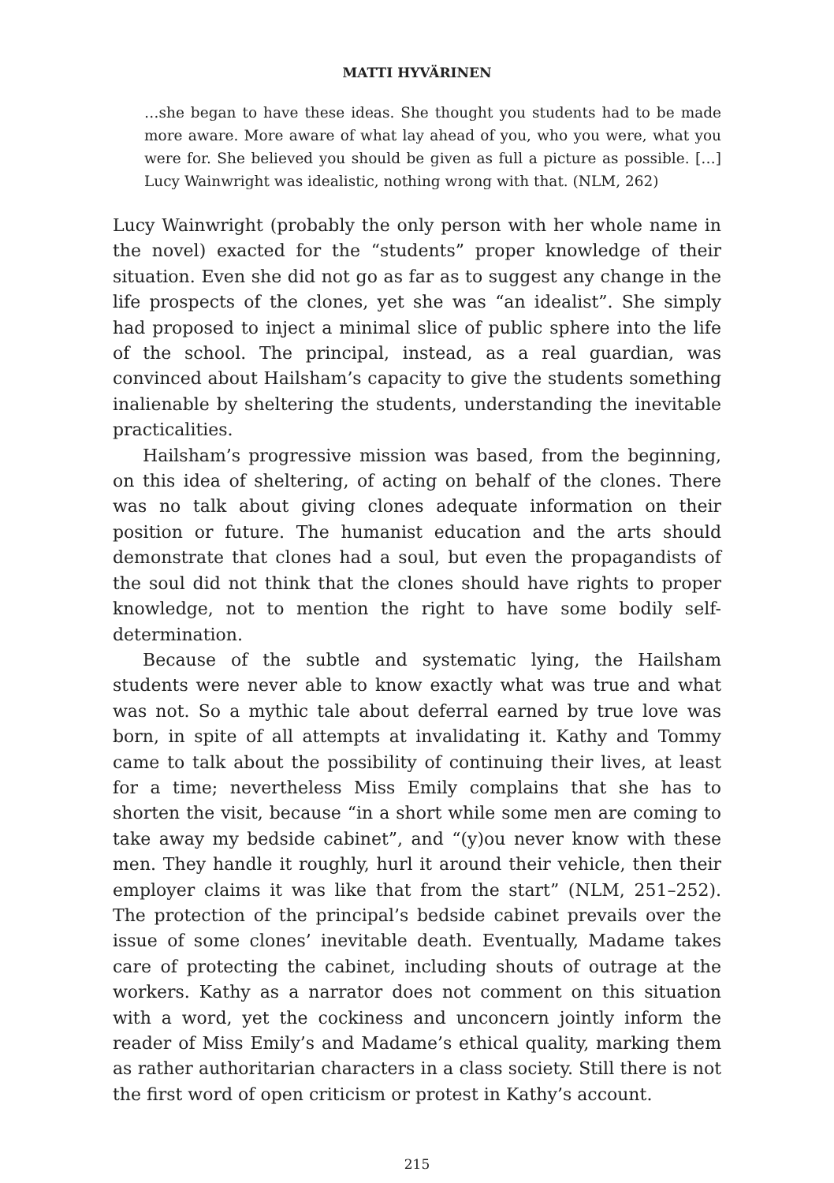MATTI HYVÄRINEN
…she began to have these ideas. She thought you students had to be made more aware. More aware of what lay ahead of you, who you were, what you were for. She believed you should be given as full a picture as possible. […] Lucy Wainwright was idealistic, nothing wrong with that. (NLM, 262)
Lucy Wainwright (probably the only person with her whole name in the novel) exacted for the “students” proper knowledge of their situation. Even she did not go as far as to suggest any change in the life prospects of the clones, yet she was “an idealist”. She simply had proposed to inject a minimal slice of public sphere into the life of the school. The principal, instead, as a real guardian, was convinced about Hailsham’s capacity to give the students something inalienable by sheltering the students, understanding the inevitable practicalities.
Hailsham’s progressive mission was based, from the beginning, on this idea of sheltering, of acting on behalf of the clones. There was no talk about giving clones adequate information on their position or future. The humanist education and the arts should demonstrate that clones had a soul, but even the propagandists of the soul did not think that the clones should have rights to proper knowledge, not to mention the right to have some bodily self-determination.
Because of the subtle and systematic lying, the Hailsham students were never able to know exactly what was true and what was not. So a mythic tale about deferral earned by true love was born, in spite of all attempts at invalidating it. Kathy and Tommy came to talk about the possibility of continuing their lives, at least for a time; nevertheless Miss Emily complains that she has to shorten the visit, because “in a short while some men are coming to take away my bedside cabinet”, and “(y)ou never know with these men. They handle it roughly, hurl it around their vehicle, then their employer claims it was like that from the start” (NLM, 251–252). The protection of the principal’s bedside cabinet prevails over the issue of some clones’ inevitable death. Eventually, Madame takes care of protecting the cabinet, including shouts of outrage at the workers. Kathy as a narrator does not comment on this situation with a word, yet the cockiness and unconcern jointly inform the reader of Miss Emily’s and Madame’s ethical quality, marking them as rather authoritarian characters in a class society. Still there is not the first word of open criticism or protest in Kathy’s account.
215